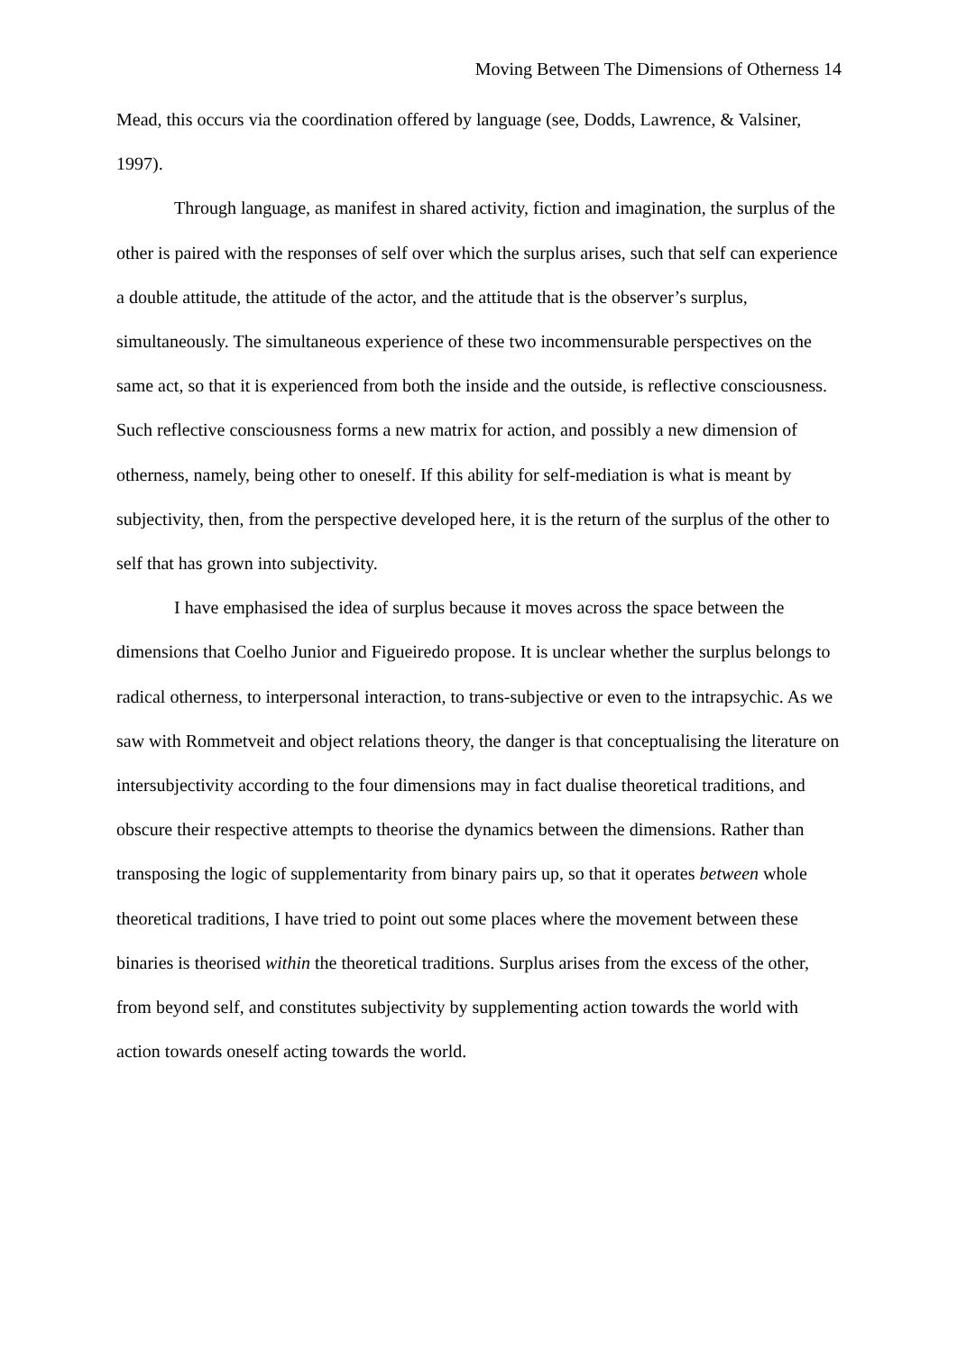Moving Between The Dimensions of Otherness 14
Mead, this occurs via the coordination offered by language (see, Dodds, Lawrence, & Valsiner, 1997).
Through language, as manifest in shared activity, fiction and imagination, the surplus of the other is paired with the responses of self over which the surplus arises, such that self can experience a double attitude, the attitude of the actor, and the attitude that is the observer’s surplus, simultaneously. The simultaneous experience of these two incommensurable perspectives on the same act, so that it is experienced from both the inside and the outside, is reflective consciousness. Such reflective consciousness forms a new matrix for action, and possibly a new dimension of otherness, namely, being other to oneself. If this ability for self-mediation is what is meant by subjectivity, then, from the perspective developed here, it is the return of the surplus of the other to self that has grown into subjectivity.
I have emphasised the idea of surplus because it moves across the space between the dimensions that Coelho Junior and Figueiredo propose. It is unclear whether the surplus belongs to radical otherness, to interpersonal interaction, to trans-subjective or even to the intrapsychic. As we saw with Rommetveit and object relations theory, the danger is that conceptualising the literature on intersubjectivity according to the four dimensions may in fact dualise theoretical traditions, and obscure their respective attempts to theorise the dynamics between the dimensions. Rather than transposing the logic of supplementarity from binary pairs up, so that it operates between whole theoretical traditions, I have tried to point out some places where the movement between these binaries is theorised within the theoretical traditions. Surplus arises from the excess of the other, from beyond self, and constitutes subjectivity by supplementing action towards the world with action towards oneself acting towards the world.